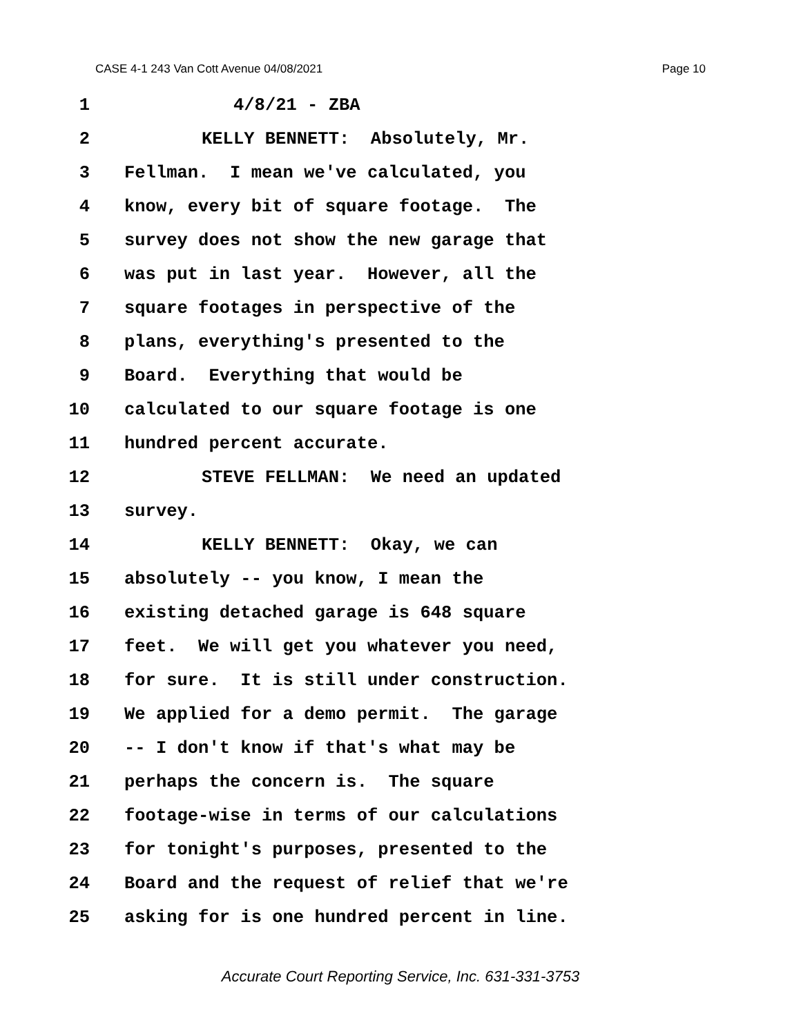CASE 4-1 243 Van Cott Avenue 04/08/2021 Page 10
1 4/8/21 - ZBA
2 KELLY BENNETT: Absolutely, Mr.
3 Fellman. I mean we've calculated, you
4 know, every bit of square footage. The
5 survey does not show the new garage that
6 was put in last year. However, all the
7 square footages in perspective of the
8 plans, everything's presented to the
9 Board. Everything that would be
10 calculated to our square footage is one
11 hundred percent accurate.
12 STEVE FELLMAN: We need an updated
13 survey.
14 KELLY BENNETT: Okay, we can
15 absolutely -- you know, I mean the
16 existing detached garage is 648 square
17 feet. We will get you whatever you need,
18 for sure. It is still under construction.
19 We applied for a demo permit. The garage
20 -- I don't know if that's what may be
21 perhaps the concern is. The square
22 footage-wise in terms of our calculations
23 for tonight's purposes, presented to the
24 Board and the request of relief that we're
25 asking for is one hundred percent in line.
Accurate Court Reporting Service, Inc. 631-331-3753